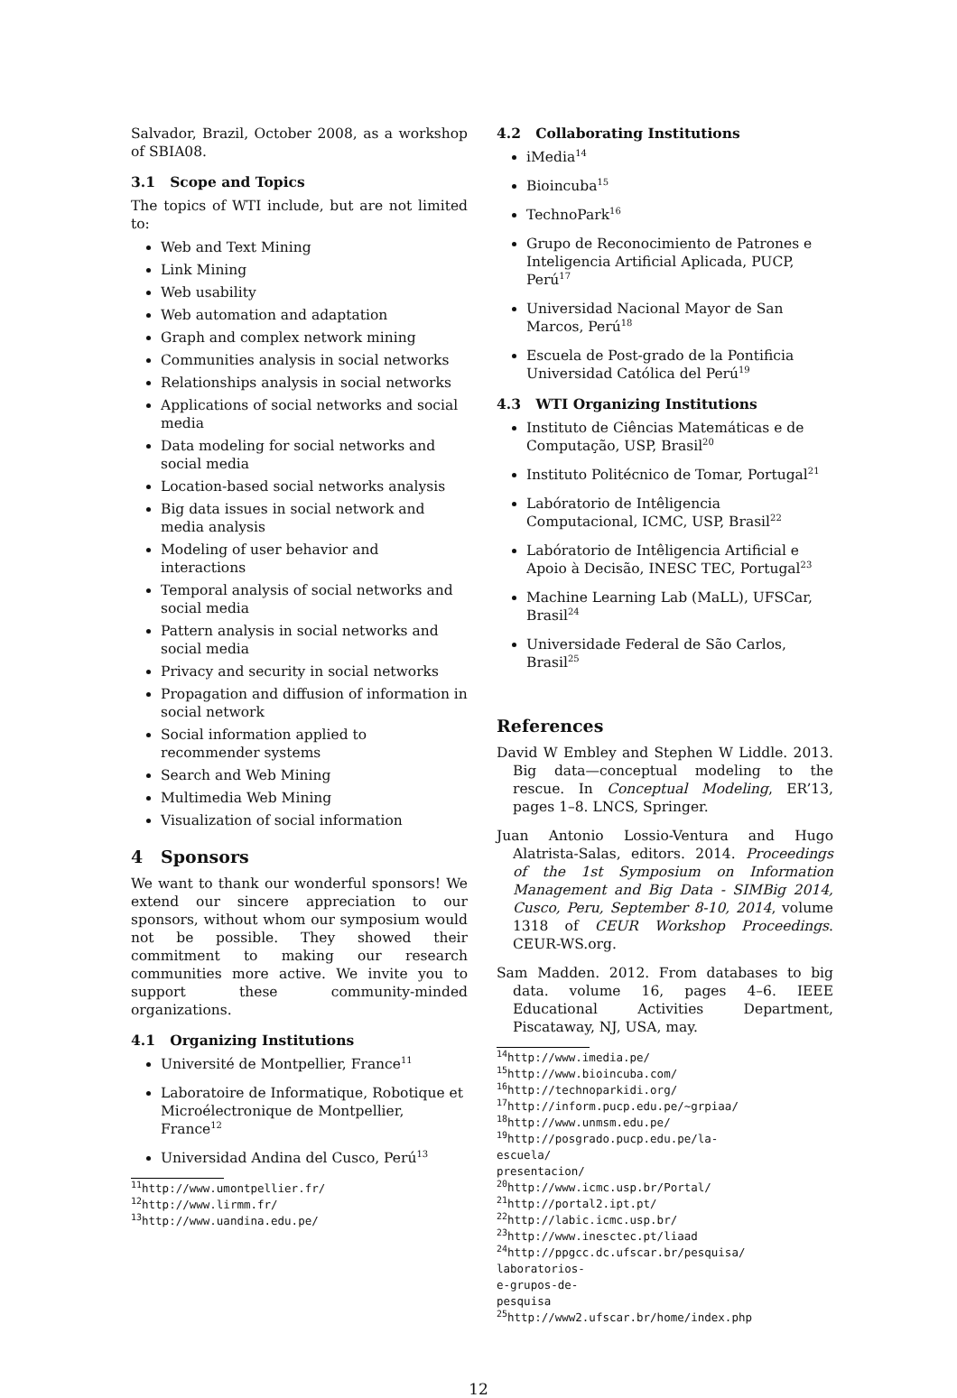Salvador, Brazil, October 2008, as a workshop of SBIA08.
3.1 Scope and Topics
The topics of WTI include, but are not limited to:
Web and Text Mining
Link Mining
Web usability
Web automation and adaptation
Graph and complex network mining
Communities analysis in social networks
Relationships analysis in social networks
Applications of social networks and social media
Data modeling for social networks and social media
Location-based social networks analysis
Big data issues in social network and media analysis
Modeling of user behavior and interactions
Temporal analysis of social networks and social media
Pattern analysis in social networks and social media
Privacy and security in social networks
Propagation and diffusion of information in social network
Social information applied to recommender systems
Search and Web Mining
Multimedia Web Mining
Visualization of social information
4 Sponsors
We want to thank our wonderful sponsors! We extend our sincere appreciation to our sponsors, without whom our symposium would not be possible. They showed their commitment to making our research communities more active. We invite you to support these community-minded organizations.
4.1 Organizing Institutions
Université de Montpellier, France<sup>11</sup>
Laboratoire de Informatique, Robotique et Microélectronique de Montpellier, France<sup>12</sup>
Universidad Andina del Cusco, Perú<sup>13</sup>
<sup>11</sup> http://www.umontpellier.fr/
<sup>12</sup> http://www.lirmm.fr/
<sup>13</sup> http://www.uandina.edu.pe/
4.2 Collaborating Institutions
iMedia<sup>14</sup>
Bioincuba<sup>15</sup>
TechnoPark<sup>16</sup>
Grupo de Reconocimiento de Patrones e Inteligencia Artificial Aplicada, PUCP, Perú<sup>17</sup>
Universidad Nacional Mayor de San Marcos, Perú<sup>18</sup>
Escuela de Post-grado de la Pontificia Universidad Católica del Perú<sup>19</sup>
4.3 WTI Organizing Institutions
Instituto de Ciências Matemáticas e de Computação, USP, Brasil<sup>20</sup>
Instituto Politécnico de Tomar, Portugal<sup>21</sup>
Labóratorio de Intêligencia Computacional, ICMC, USP, Brasil<sup>22</sup>
Labóratorio de Intêligencia Artificial e Apoio à Decisão, INESC TEC, Portugal<sup>23</sup>
Machine Learning Lab (MaLL), UFSCar, Brasil<sup>24</sup>
Universidade Federal de São Carlos, Brasil<sup>25</sup>
References
David W Embley and Stephen W Liddle. 2013. Big data—conceptual modeling to the rescue. In Conceptual Modeling, ER’13, pages 1–8. LNCS, Springer.
Juan Antonio Lossio-Ventura and Hugo Alatrista-Salas, editors. 2014. Proceedings of the 1st Symposium on Information Management and Big Data - SIMBig 2014, Cusco, Peru, September 8-10, 2014, volume 1318 of CEUR Workshop Proceedings. CEUR-WS.org.
Sam Madden. 2012. From databases to big data. volume 16, pages 4–6. IEEE Educational Activities Department, Piscataway, NJ, USA, may.
<sup>14</sup> http://www.imedia.pe/
<sup>15</sup> http://www.bioincuba.com/
<sup>16</sup> http://technoparkidi.org/
<sup>17</sup> http://inform.pucp.edu.pe/~grpiaa/
<sup>18</sup> http://www.unmsm.edu.pe/
<sup>19</sup> http://posgrado.pucp.edu.pe/la-escuela/ presentacion/
<sup>20</sup> http://www.icmc.usp.br/Portal/
<sup>21</sup> http://portal2.ipt.pt/
<sup>22</sup> http://labic.icmc.usp.br/
<sup>23</sup> http://www.inesctec.pt/liaad
<sup>24</sup> http://ppgcc.dc.ufscar.br/pesquisa/ laboratorios-e-grupos-de-pesquisa
<sup>25</sup> http://www2.ufscar.br/home/index.php
12